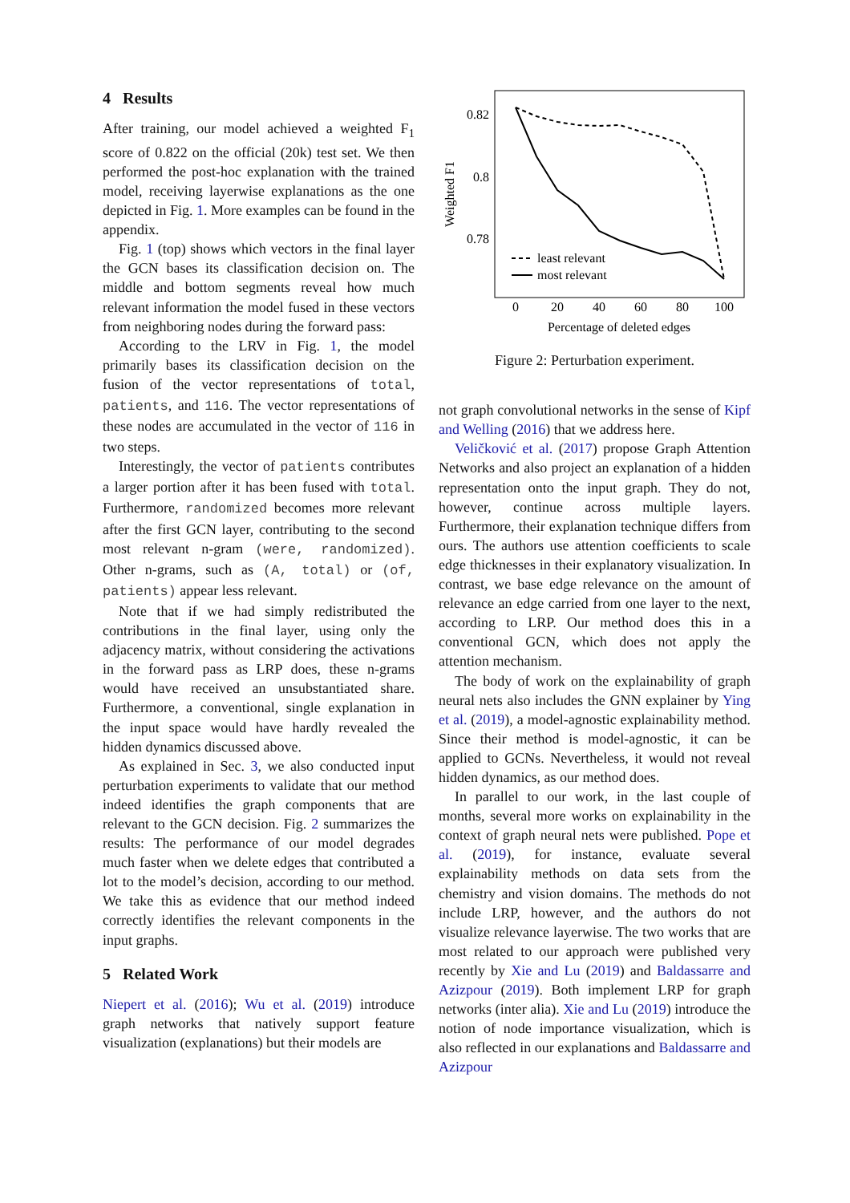4 Results
After training, our model achieved a weighted F<sub>1</sub> score of 0.822 on the official (20k) test set. We then performed the post-hoc explanation with the trained model, receiving layerwise explanations as the one depicted in Fig. 1. More examples can be found in the appendix.
Fig. 1 (top) shows which vectors in the final layer the GCN bases its classification decision on. The middle and bottom segments reveal how much relevant information the model fused in these vectors from neighboring nodes during the forward pass:
According to the LRV in Fig. 1, the model primarily bases its classification decision on the fusion of the vector representations of total, patients, and 116. The vector representations of these nodes are accumulated in the vector of 116 in two steps.
Interestingly, the vector of patients contributes a larger portion after it has been fused with total. Furthermore, randomized becomes more relevant after the first GCN layer, contributing to the second most relevant n-gram (were, randomized). Other n-grams, such as (A, total) or (of, patients) appear less relevant.
Note that if we had simply redistributed the contributions in the final layer, using only the adjacency matrix, without considering the activations in the forward pass as LRP does, these n-grams would have received an unsubstantiated share. Furthermore, a conventional, single explanation in the input space would have hardly revealed the hidden dynamics discussed above.
As explained in Sec. 3, we also conducted input perturbation experiments to validate that our method indeed identifies the graph components that are relevant to the GCN decision. Fig. 2 summarizes the results: The performance of our model degrades much faster when we delete edges that contributed a lot to the model’s decision, according to our method. We take this as evidence that our method indeed correctly identifies the relevant components in the input graphs.
5 Related Work
Niepert et al. (2016); Wu et al. (2019) introduce graph networks that natively support feature visualization (explanations) but their models are
0.82
0.8
0.78
0
20
40
60
80
100
Percentage of deleted edges
Weighted F1
least relevant
most relevant
Figure 2: Perturbation experiment.
not graph convolutional networks in the sense of Kipf and Welling (2016) that we address here.
Veličković et al. (2017) propose Graph Attention Networks and also project an explanation of a hidden representation onto the input graph. They do not, however, continue across multiple layers. Furthermore, their explanation technique differs from ours. The authors use attention coefficients to scale edge thicknesses in their explanatory visualization. In contrast, we base edge relevance on the amount of relevance an edge carried from one layer to the next, according to LRP. Our method does this in a conventional GCN, which does not apply the attention mechanism.
The body of work on the explainability of graph neural nets also includes the GNN explainer by Ying et al. (2019), a model-agnostic explainability method. Since their method is model-agnostic, it can be applied to GCNs. Nevertheless, it would not reveal hidden dynamics, as our method does.
In parallel to our work, in the last couple of months, several more works on explainability in the context of graph neural nets were published. Pope et al. (2019), for instance, evaluate several explainability methods on data sets from the chemistry and vision domains. The methods do not include LRP, however, and the authors do not visualize relevance layerwise. The two works that are most related to our approach were published very recently by Xie and Lu (2019) and Baldassarre and Azizpour (2019). Both implement LRP for graph networks (inter alia). Xie and Lu (2019) introduce the notion of node importance visualization, which is also reflected in our explanations and Baldassarre and Azizpour